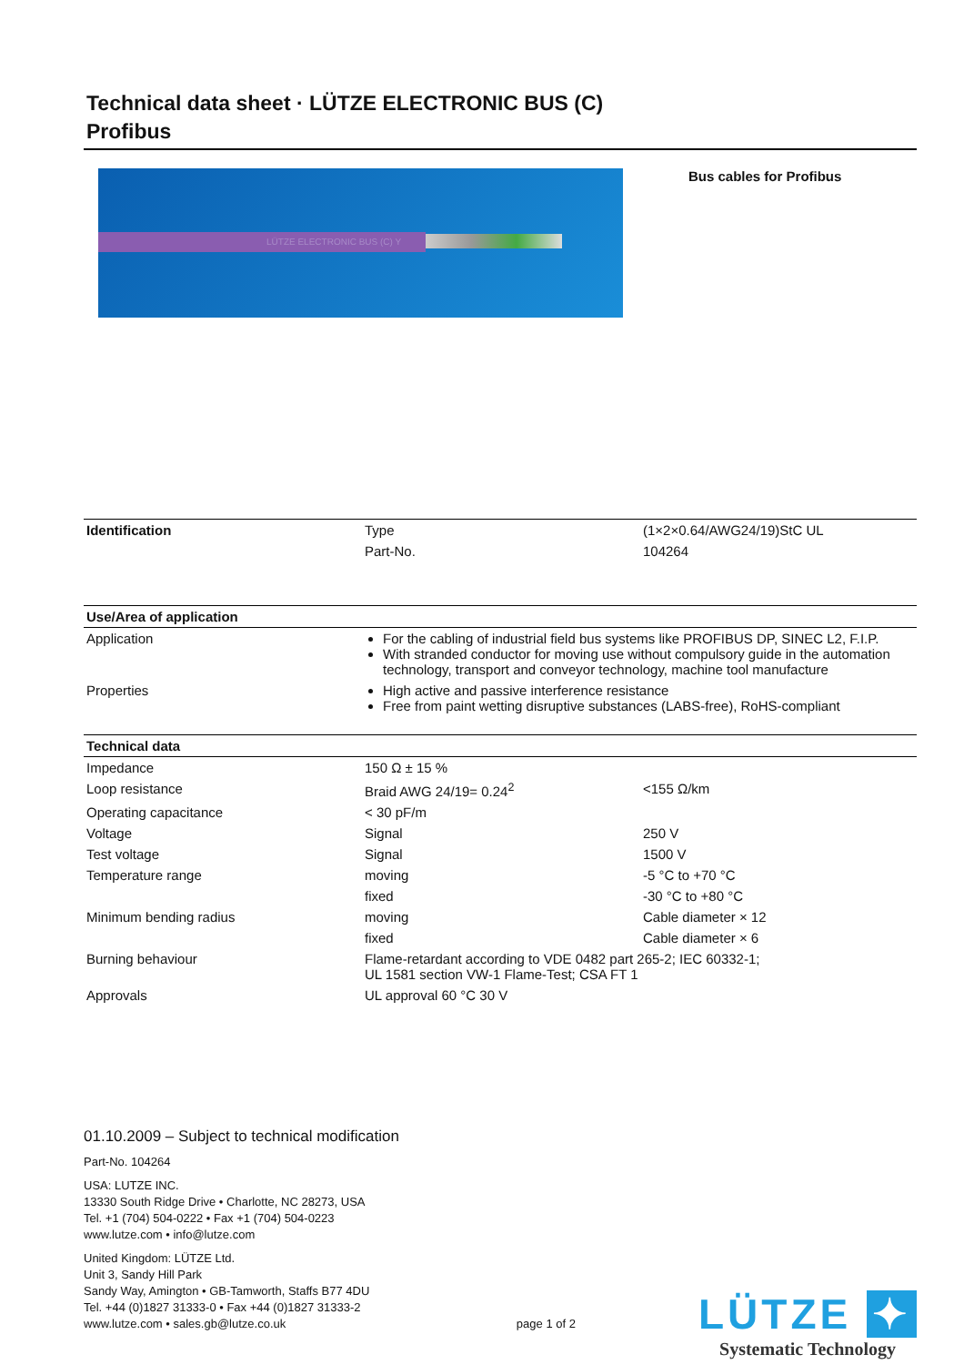Technical data sheet · LÜTZE ELECTRONIC BUS (C)
Profibus
LÜTZE ELECTRONIC BUS (C) Y
Bus cables for Profibus
| Identification | Type | (1×2×0.64/AWG24/19)StC UL |
| | Part-No. | 104264 |
| Use/Area of application | |
| --- | --- |
| Application | For the cabling of industrial field bus systems like PROFIBUS DP, SINEC L2, F.I.P. With stranded conductor for moving use without compulsory guide in the automation technology, transport and conveyor technology, machine tool manufacture |
| Properties | High active and passive interference resistance Free from paint wetting disruptive substances (LABS-free), RoHS-compliant |
| Technical data | | |
| --- | --- | --- |
| Impedance | 150 Ω ± 15 % | |
| Loop resistance | Braid AWG 24/19= 0.24<sup>2</sup> | <155 Ω/km |
| Operating capacitance | < 30 pF/m | |
| Voltage | Signal | 250 V |
| Test voltage | Signal | 1500 V |
| Temperature range | moving | -5 °C to +70 °C |
| | fixed | -30 °C to +80 °C |
| Minimum bending radius | moving | Cable diameter × 12 |
| | fixed | Cable diameter × 6 |
| Burning behaviour | Flame-retardant according to VDE 0482 part 265-2; IEC 60332-1; UL 1581 section VW-1 Flame-Test; CSA FT 1 | |
| Approvals | UL approval 60 °C 30 V | |
01.10.2009 – Subject to technical modification
Part-No. 104264
USA: LUTZE INC.
13330 South Ridge Drive • Charlotte, NC 28273, USA
Tel. +1 (704) 504-0222 • Fax +1 (704) 504-0223
www.lutze.com • info@lutze.com
United Kingdom: LÜTZE Ltd.
Unit 3, Sandy Hill Park
Sandy Way, Amington • GB-Tamworth, Staffs B77 4DU
Tel. +44 (0)1827 31333-0 • Fax +44 (0)1827 31333-2
www.lutze.com • sales.gb@lutze.co.uk page 1 of 2
LÜTZE ✦
Systematic Technology